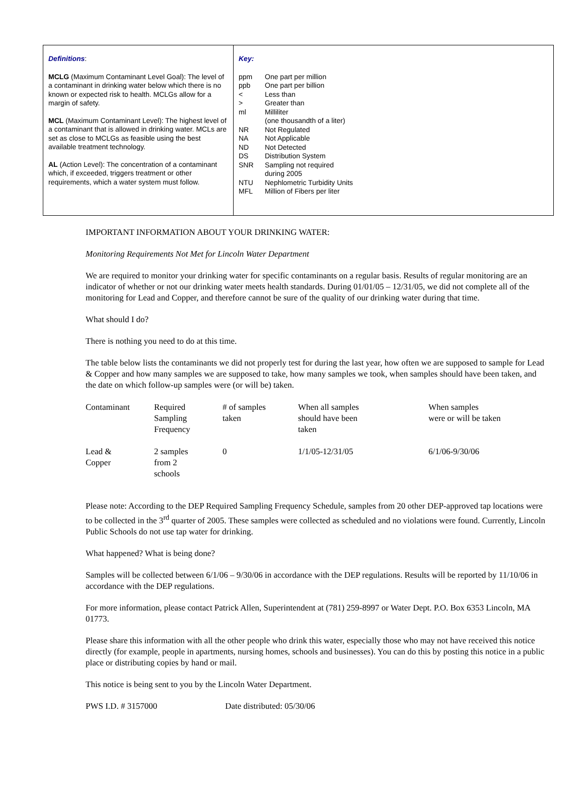Definitions:
MCLG (Maximum Contaminant Level Goal): The level of a contaminant in drinking water below which there is no known or expected risk to health. MCLGs allow for a margin of safety.
MCL (Maximum Contaminant Level): The highest level of a contaminant that is allowed in drinking water. MCLs are set as close to MCLGs as feasible using the best available treatment technology.
AL (Action Level): The concentration of a contaminant which, if exceeded, triggers treatment or other requirements, which a water system must follow.
Key:
| ppm | One part per million |
| ppb | One part per billion |
| < | Less than |
| > | Greater than |
| ml | Milliliter |
| | (one thousandth of a liter) |
| NR | Not Regulated |
| NA | Not Applicable |
| ND | Not Detected |
| DS | Distribution System |
| SNR | Sampling not required during 2005 |
| NTU | Nephlometric Turbidity Units |
| MFL | Million of Fibers per liter |
IMPORTANT INFORMATION ABOUT YOUR DRINKING WATER:
Monitoring Requirements Not Met for Lincoln Water Department
We are required to monitor your drinking water for specific contaminants on a regular basis. Results of regular monitoring are an indicator of whether or not our drinking water meets health standards. During 01/01/05 – 12/31/05, we did not complete all of the monitoring for Lead and Copper, and therefore cannot be sure of the quality of our drinking water during that time.
What should I do?
There is nothing you need to do at this time.
The table below lists the contaminants we did not properly test for during the last year, how often we are supposed to sample for Lead & Copper and how many samples we are supposed to take, how many samples we took, when samples should have been taken, and the date on which follow-up samples were (or will be) taken.
| Contaminant | Required Sampling Frequency | # of samples taken | When all samples should have been taken | When samples were or will be taken |
| --- | --- | --- | --- | --- |
| Lead & Copper | 2 samples from 2 schools | 0 | 1/1/05-12/31/05 | 6/1/06-9/30/06 |
Please note: According to the DEP Required Sampling Frequency Schedule, samples from 20 other DEP-approved tap locations were to be collected in the 3<sup>rd</sup> quarter of 2005. These samples were collected as scheduled and no violations were found. Currently, Lincoln Public Schools do not use tap water for drinking.
What happened? What is being done?
Samples will be collected between 6/1/06 – 9/30/06 in accordance with the DEP regulations. Results will be reported by 11/10/06 in accordance with the DEP regulations.
For more information, please contact Patrick Allen, Superintendent at (781) 259-8997 or Water Dept. P.O. Box 6353 Lincoln, MA 01773.
Please share this information with all the other people who drink this water, especially those who may not have received this notice directly (for example, people in apartments, nursing homes, schools and businesses). You can do this by posting this notice in a public place or distributing copies by hand or mail.
This notice is being sent to you by the Lincoln Water Department.
PWS I.D. # 3157000 Date distributed: 05/30/06